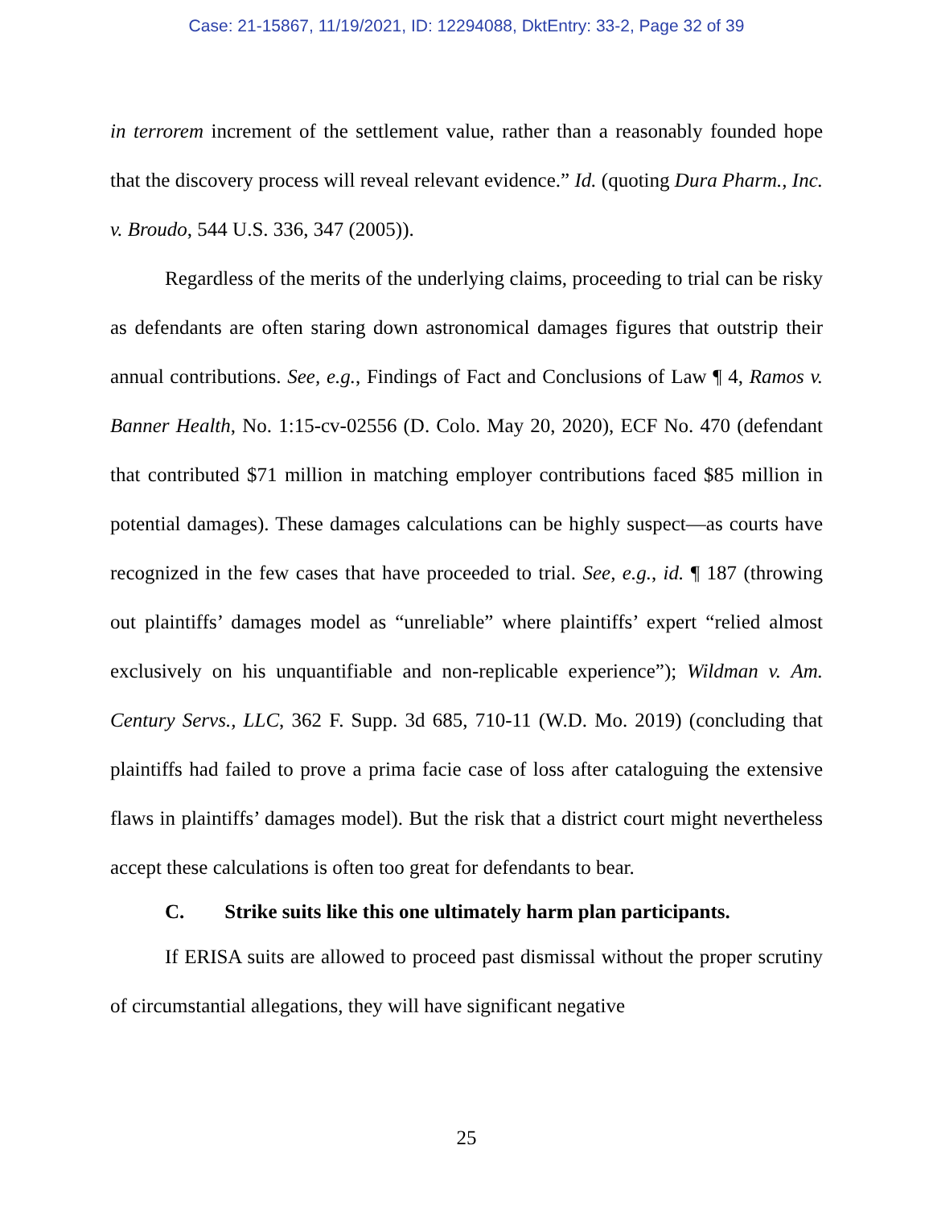Case: 21-15867, 11/19/2021, ID: 12294088, DktEntry: 33-2, Page 32 of 39
in terrorem increment of the settlement value, rather than a reasonably founded hope that the discovery process will reveal relevant evidence.” Id. (quoting Dura Pharm., Inc. v. Broudo, 544 U.S. 336, 347 (2005)).
Regardless of the merits of the underlying claims, proceeding to trial can be risky as defendants are often staring down astronomical damages figures that outstrip their annual contributions. See, e.g., Findings of Fact and Conclusions of Law ¶ 4, Ramos v. Banner Health, No. 1:15-cv-02556 (D. Colo. May 20, 2020), ECF No. 470 (defendant that contributed $71 million in matching employer contributions faced $85 million in potential damages). These damages calculations can be highly suspect—as courts have recognized in the few cases that have proceeded to trial. See, e.g., id. ¶ 187 (throwing out plaintiffs’ damages model as “unreliable” where plaintiffs’ expert “relied almost exclusively on his unquantifiable and non-replicable experience”); Wildman v. Am. Century Servs., LLC, 362 F. Supp. 3d 685, 710-11 (W.D. Mo. 2019) (concluding that plaintiffs had failed to prove a prima facie case of loss after cataloguing the extensive flaws in plaintiffs’ damages model). But the risk that a district court might nevertheless accept these calculations is often too great for defendants to bear.
C. Strike suits like this one ultimately harm plan participants.
If ERISA suits are allowed to proceed past dismissal without the proper scrutiny of circumstantial allegations, they will have significant negative
25